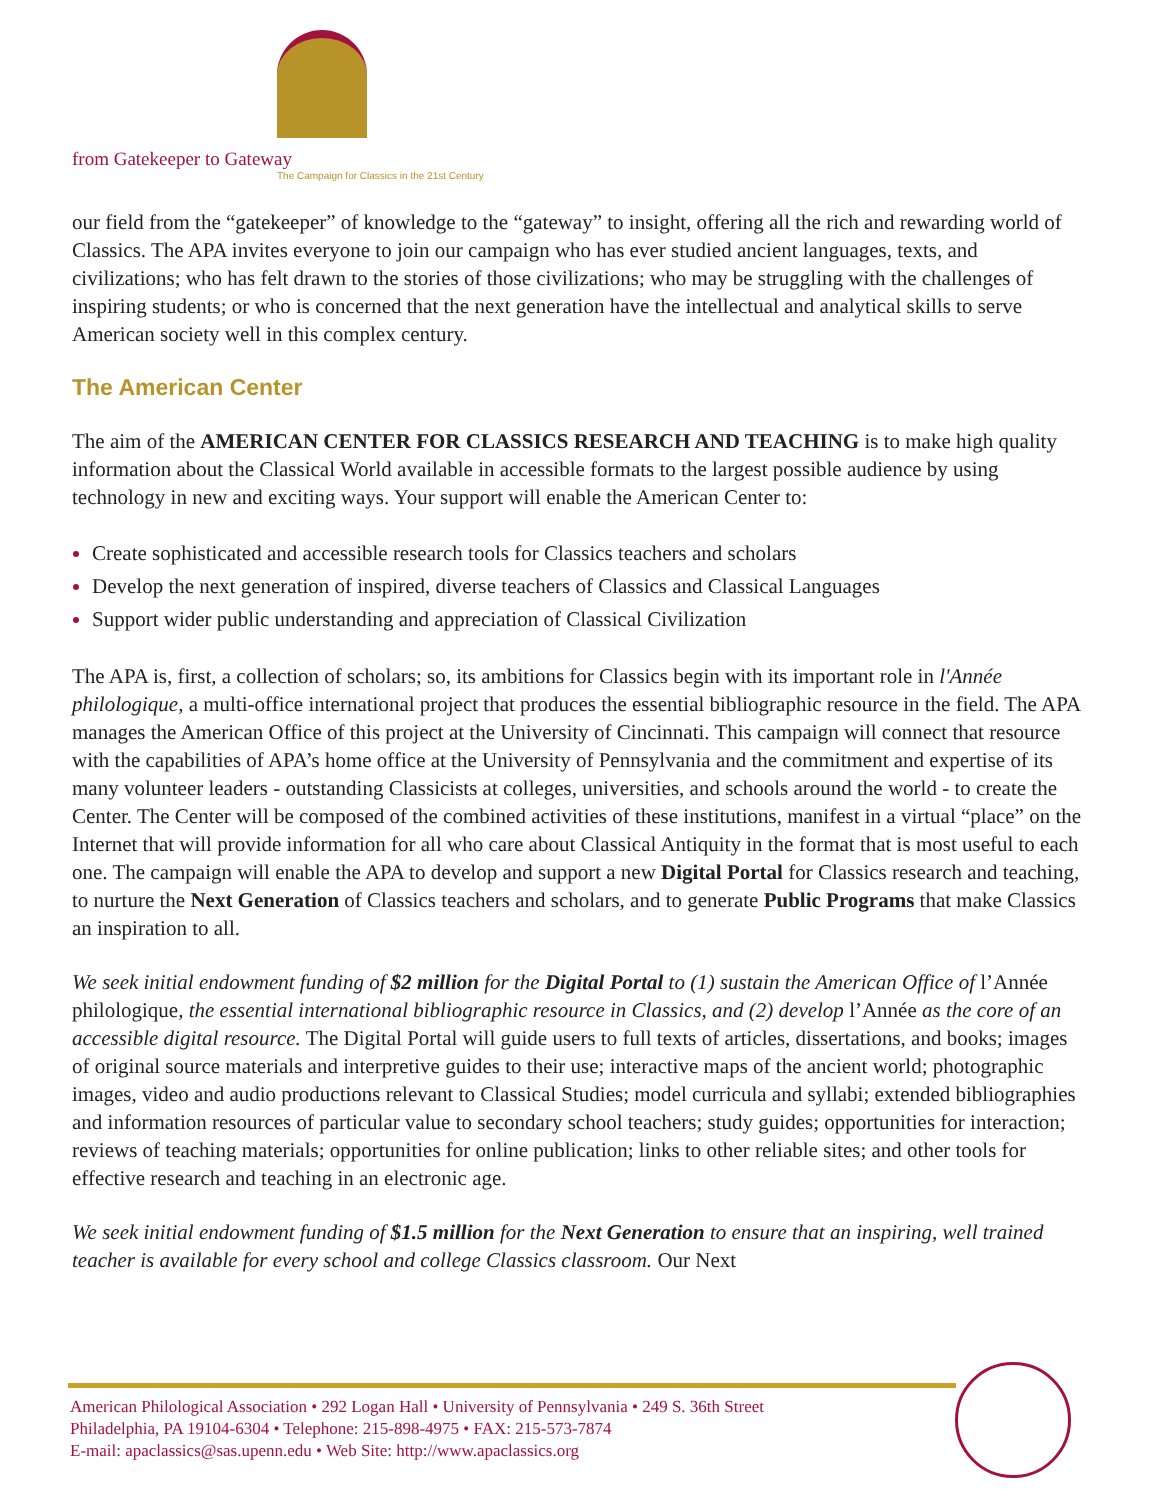from Gatekeeper to Gateway
The Campaign for Classics in the 21st Century
our field from the “gatekeeper” of knowledge to the “gateway” to insight, offering all the rich and rewarding world of Classics. The APA invites everyone to join our campaign who has ever studied ancient languages, texts, and civilizations; who has felt drawn to the stories of those civilizations; who may be struggling with the challenges of inspiring students; or who is concerned that the next generation have the intellectual and analytical skills to serve American society well in this complex century.
The American Center
The aim of the AMERICAN CENTER FOR CLASSICS RESEARCH AND TEACHING is to make high quality information about the Classical World available in accessible formats to the largest possible audience by using technology in new and exciting ways. Your support will enable the American Center to:
Create sophisticated and accessible research tools for Classics teachers and scholars
Develop the next generation of inspired, diverse teachers of Classics and Classical Languages
Support wider public understanding and appreciation of Classical Civilization
The APA is, first, a collection of scholars; so, its ambitions for Classics begin with its important role in l'Année philologique, a multi-office international project that produces the essential bibliographic resource in the field. The APA manages the American Office of this project at the University of Cincinnati. This campaign will connect that resource with the capabilities of APA’s home office at the University of Pennsylvania and the commitment and expertise of its many volunteer leaders - outstanding Classicists at colleges, universities, and schools around the world - to create the Center. The Center will be composed of the combined activities of these institutions, manifest in a virtual “place” on the Internet that will provide information for all who care about Classical Antiquity in the format that is most useful to each one. The campaign will enable the APA to develop and support a new Digital Portal for Classics research and teaching, to nurture the Next Generation of Classics teachers and scholars, and to generate Public Programs that make Classics an inspiration to all.
We seek initial endowment funding of $2 million for the Digital Portal to (1) sustain the American Office of l’Année philologique, the essential international bibliographic resource in Classics, and (2) develop l’Année as the core of an accessible digital resource. The Digital Portal will guide users to full texts of articles, dissertations, and books; images of original source materials and interpretive guides to their use; interactive maps of the ancient world; photographic images, video and audio productions relevant to Classical Studies; model curricula and syllabi; extended bibliographies and information resources of particular value to secondary school teachers; study guides; opportunities for interaction; reviews of teaching materials; opportunities for online publication; links to other reliable sites; and other tools for effective research and teaching in an electronic age.
We seek initial endowment funding of $1.5 million for the Next Generation to ensure that an inspiring, well trained teacher is available for every school and college Classics classroom. Our Next
American Philological Association • 292 Logan Hall • University of Pennsylvania • 249 S. 36th Street
Philadelphia, PA 19104-6304 • Telephone: 215-898-4975 • FAX: 215-573-7874
E-mail: apaclassics@sas.upenn.edu • Web Site: http://www.apaclassics.org